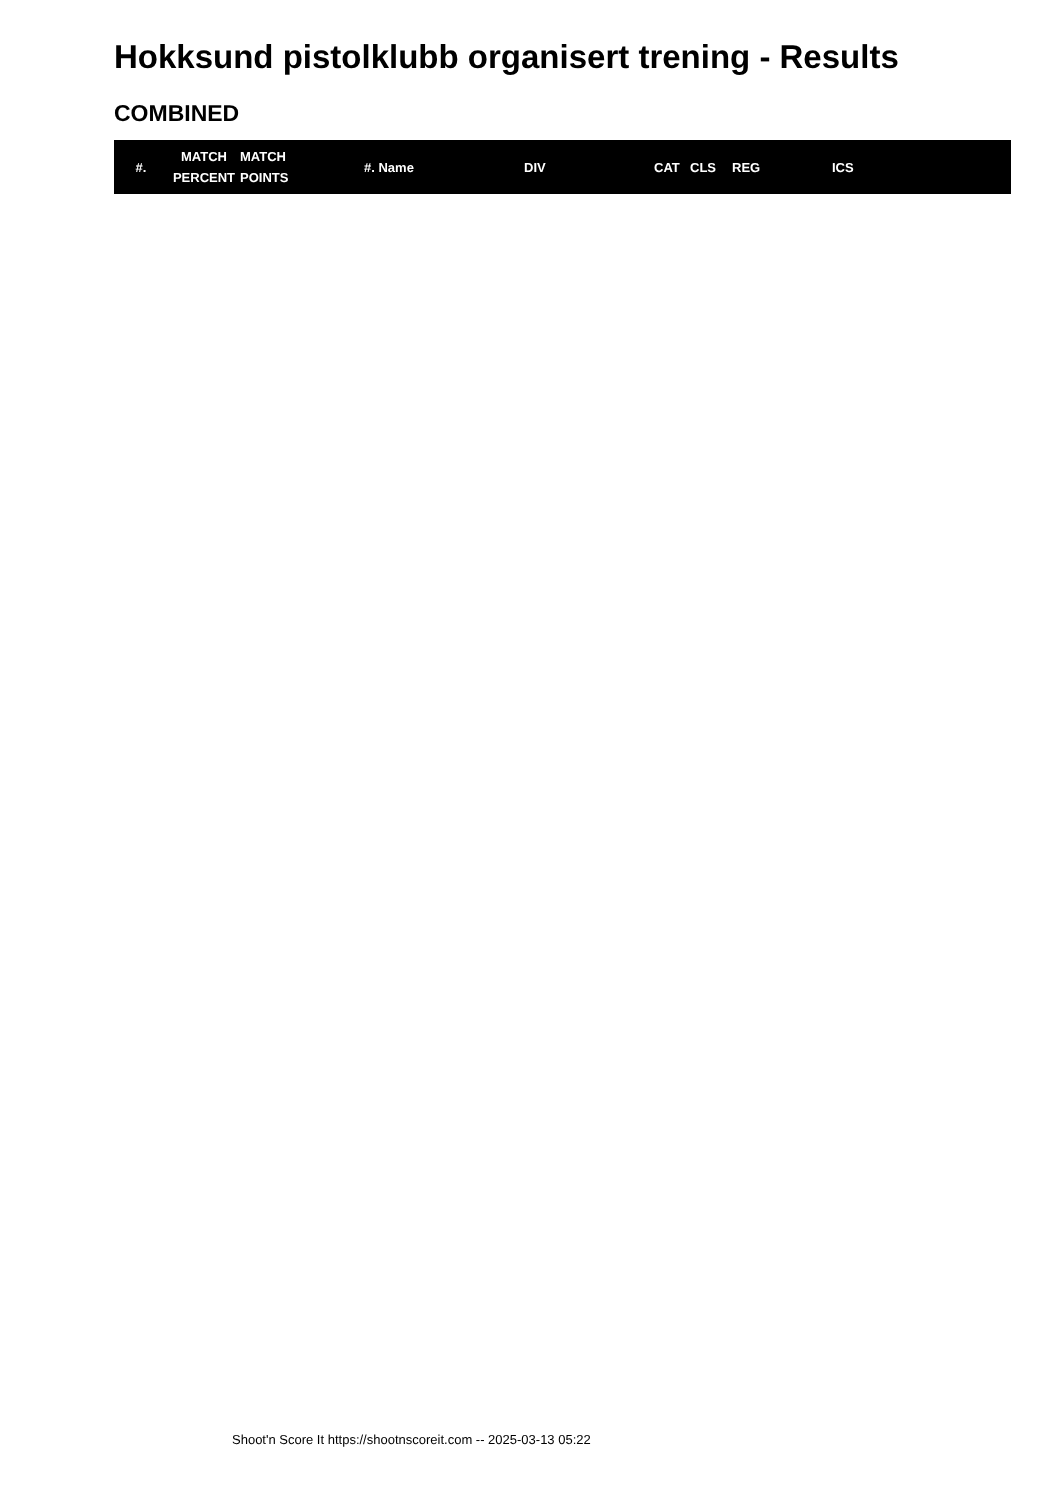Hokksund pistolklubb organisert trening - Results
COMBINED
| #. | MATCH PERCENT | MATCH POINTS | #. Name | DIV | CAT | CLS | REG | ICS |
| --- | --- | --- | --- | --- | --- | --- | --- | --- |
Shoot'n Score It https://shootnscoreit.com -- 2025-03-13 05:22